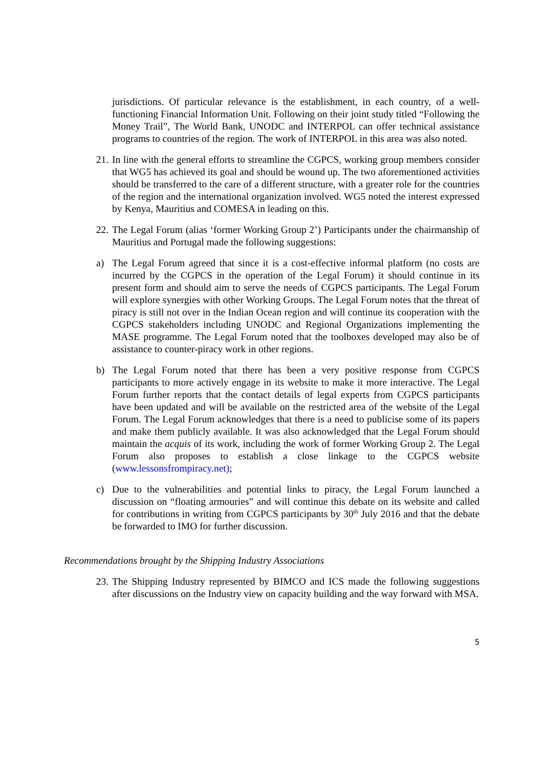jurisdictions. Of particular relevance is the establishment, in each country, of a well-functioning Financial Information Unit. Following on their joint study titled “Following the Money Trail”, The World Bank, UNODC and INTERPOL can offer technical assistance programs to countries of the region. The work of INTERPOL in this area was also noted.
21. In line with the general efforts to streamline the CGPCS, working group members consider that WG5 has achieved its goal and should be wound up. The two aforementioned activities should be transferred to the care of a different structure, with a greater role for the countries of the region and the international organization involved. WG5 noted the interest expressed by Kenya, Mauritius and COMESA in leading on this.
22. The Legal Forum (alias ‘former Working Group 2’) Participants under the chairmanship of Mauritius and Portugal made the following suggestions:
a) The Legal Forum agreed that since it is a cost-effective informal platform (no costs are incurred by the CGPCS in the operation of the Legal Forum) it should continue in its present form and should aim to serve the needs of CGPCS participants. The Legal Forum will explore synergies with other Working Groups. The Legal Forum notes that the threat of piracy is still not over in the Indian Ocean region and will continue its cooperation with the CGPCS stakeholders including UNODC and Regional Organizations implementing the MASE programme. The Legal Forum noted that the toolboxes developed may also be of assistance to counter-piracy work in other regions.
b) The Legal Forum noted that there has been a very positive response from CGPCS participants to more actively engage in its website to make it more interactive. The Legal Forum further reports that the contact details of legal experts from CGPCS participants have been updated and will be available on the restricted area of the website of the Legal Forum. The Legal Forum acknowledges that there is a need to publicise some of its papers and make them publicly available. It was also acknowledged that the Legal Forum should maintain the acquis of its work, including the work of former Working Group 2. The Legal Forum also proposes to establish a close linkage to the CGPCS website (www.lessonsfrompiracy.net);
c) Due to the vulnerabilities and potential links to piracy, the Legal Forum launched a discussion on “floating armouries” and will continue this debate on its website and called for contributions in writing from CGPCS participants by 30<sup>th</sup> July 2016 and that the debate be forwarded to IMO for further discussion.
Recommendations brought by the Shipping Industry Associations
23. The Shipping Industry represented by BIMCO and ICS made the following suggestions after discussions on the Industry view on capacity building and the way forward with MSA.
5